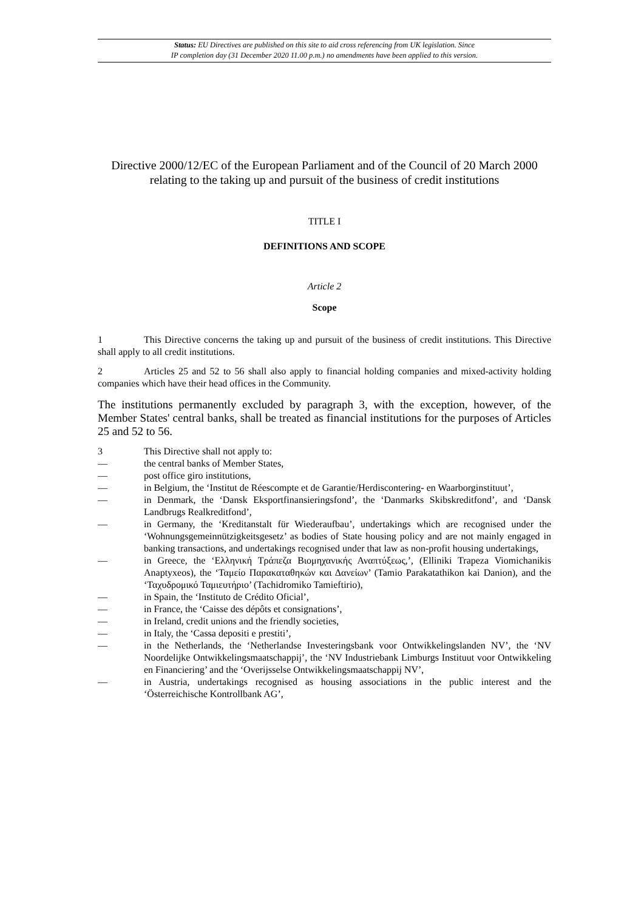Status: EU Directives are published on this site to aid cross referencing from UK legislation. Since
IP completion day (31 December 2020 11.00 p.m.) no amendments have been applied to this version.
Directive 2000/12/EC of the European Parliament and of the Council of 20 March 2000 relating to the taking up and pursuit of the business of credit institutions
TITLE I
DEFINITIONS AND SCOPE
Article 2
Scope
1 This Directive concerns the taking up and pursuit of the business of credit institutions. This Directive shall apply to all credit institutions.
2 Articles 25 and 52 to 56 shall also apply to financial holding companies and mixed-activity holding companies which have their head offices in the Community.
The institutions permanently excluded by paragraph 3, with the exception, however, of the Member States' central banks, shall be treated as financial institutions for the purposes of Articles 25 and 52 to 56.
3 This Directive shall not apply to:
— the central banks of Member States,
— post office giro institutions,
— in Belgium, the ‘Institut de Réescompte et de Garantie/Herdiscontering- en Waarborginstituut’,
— in Denmark, the ‘Dansk Eksportfinansieringsfond’, the ‘Danmarks Skibskreditfond’, and ‘Dansk Landbrugs Realkreditfond’,
— in Germany, the ‘Kreditanstalt für Wiederaufbau’, undertakings which are recognised under the ‘Wohnungsgemeinnützigkeitsgesetz’ as bodies of State housing policy and are not mainly engaged in banking transactions, and undertakings recognised under that law as non-profit housing undertakings,
— in Greece, the ‘Ελληνική Τράπεζα Βιομηχανικής Αναπτύξεως,’, (Elliniki Trapeza Viomichanikis Anaptyxeos), the ‘Ταμείο Παρακαταθηκών και Δανείων’ (Tamio Parakatathikon kai Danion), and the ‘Ταχυδρομικό Ταμιευτήριο’ (Tachidromiko Tamieftirio),
— in Spain, the ‘Instituto de Crédito Oficial’,
— in France, the ‘Caisse des dépôts et consignations’,
— in Ireland, credit unions and the friendly societies,
— in Italy, the ‘Cassa depositi e prestiti’,
— in the Netherlands, the ‘Netherlandse Investeringsbank voor Ontwikkelingslanden NV’, the ‘NV Noordelijke Ontwikkelingsmaatschappij’, the ‘NV Industriebank Limburgs Instituut voor Ontwikkeling en Financiering’ and the ‘Overijsselse Ontwikkelingsmaatschappij NV’,
— in Austria, undertakings recognised as housing associations in the public interest and the ‘Österreichische Kontrollbank AG’,